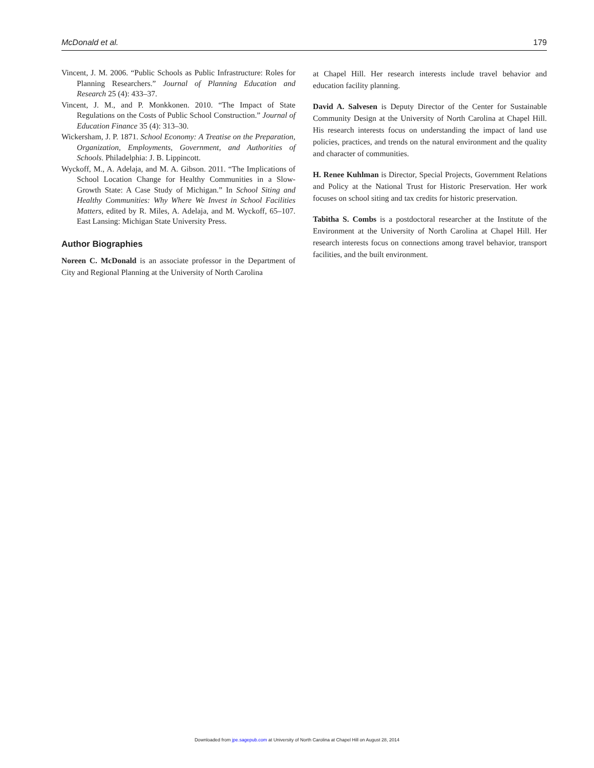McDonald et al. 179
Vincent, J. M. 2006. “Public Schools as Public Infrastructure: Roles for Planning Researchers.” Journal of Planning Education and Research 25 (4): 433–37.
Vincent, J. M., and P. Monkkonen. 2010. “The Impact of State Regulations on the Costs of Public School Construction.” Journal of Education Finance 35 (4): 313–30.
Wickersham, J. P. 1871. School Economy: A Treatise on the Preparation, Organization, Employments, Government, and Authorities of Schools. Philadelphia: J. B. Lippincott.
Wyckoff, M., A. Adelaja, and M. A. Gibson. 2011. “The Implications of School Location Change for Healthy Communities in a Slow-Growth State: A Case Study of Michigan.” In School Siting and Healthy Communities: Why Where We Invest in School Facilities Matters, edited by R. Miles, A. Adelaja, and M. Wyckoff, 65–107. East Lansing: Michigan State University Press.
Author Biographies
Noreen C. McDonald is an associate professor in the Department of City and Regional Planning at the University of North Carolina
at Chapel Hill. Her research interests include travel behavior and education facility planning.
David A. Salvesen is Deputy Director of the Center for Sustainable Community Design at the University of North Carolina at Chapel Hill. His research interests focus on understanding the impact of land use policies, practices, and trends on the natural environment and the quality and character of communities.
H. Renee Kuhlman is Director, Special Projects, Government Relations and Policy at the National Trust for Historic Preservation. Her work focuses on school siting and tax credits for historic preservation.
Tabitha S. Combs is a postdoctoral researcher at the Institute of the Environment at the University of North Carolina at Chapel Hill. Her research interests focus on connections among travel behavior, transport facilities, and the built environment.
Downloaded from jpe.sagepub.com at University of North Carolina at Chapel Hill on August 28, 2014